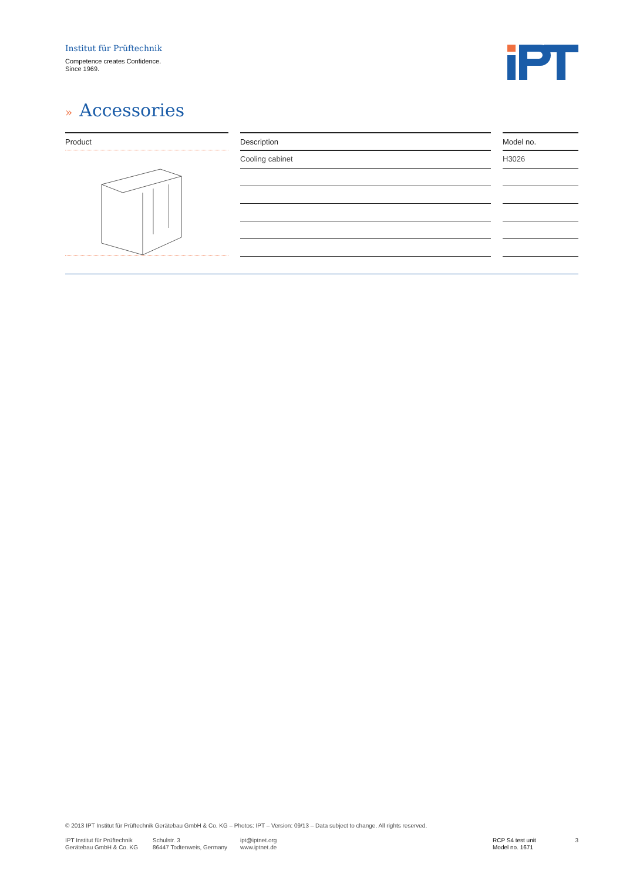Institut für Prüftechnik
Competence creates Confidence.
Since 1969.
» Accessories
Product Description
Cooling cabinet
Model no.
H3026
© 2013 IPT Institut für Prüftechnik Gerätebau GmbH & Co. KG – Photos: IPT – Version: 09/13 – Data subject to change. All rights reserved.
IPT Institut für Prüftechnik
Gerätebau GmbH & Co. KG
Schulstr. 3
86447 Todtenweis, Germany
ipt@iptnet.org
www.iptnet.de
RCP S4 test unit
Model no. 1671
3